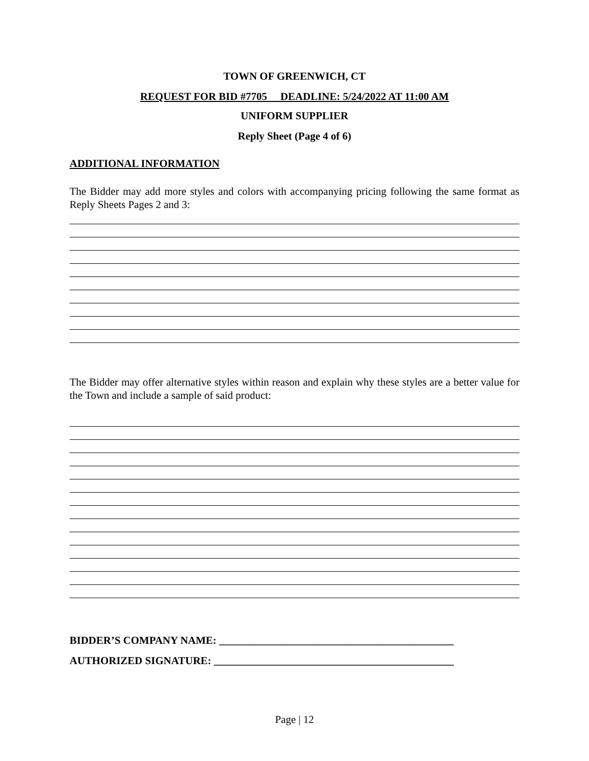TOWN OF GREENWICH, CT
REQUEST FOR BID #7705 DEADLINE: 5/24/2022 AT 11:00 AM
UNIFORM SUPPLIER
Reply Sheet (Page 4 of 6)
ADDITIONAL INFORMATION
The Bidder may add more styles and colors with accompanying pricing following the same format as Reply Sheets Pages 2 and 3:
The Bidder may offer alternative styles within reason and explain why these styles are a better value for the Town and include a sample of said product:
BIDDER’S COMPANY NAME: ____________________________________________
AUTHORIZED SIGNATURE: _____________________________________________
Page | 12